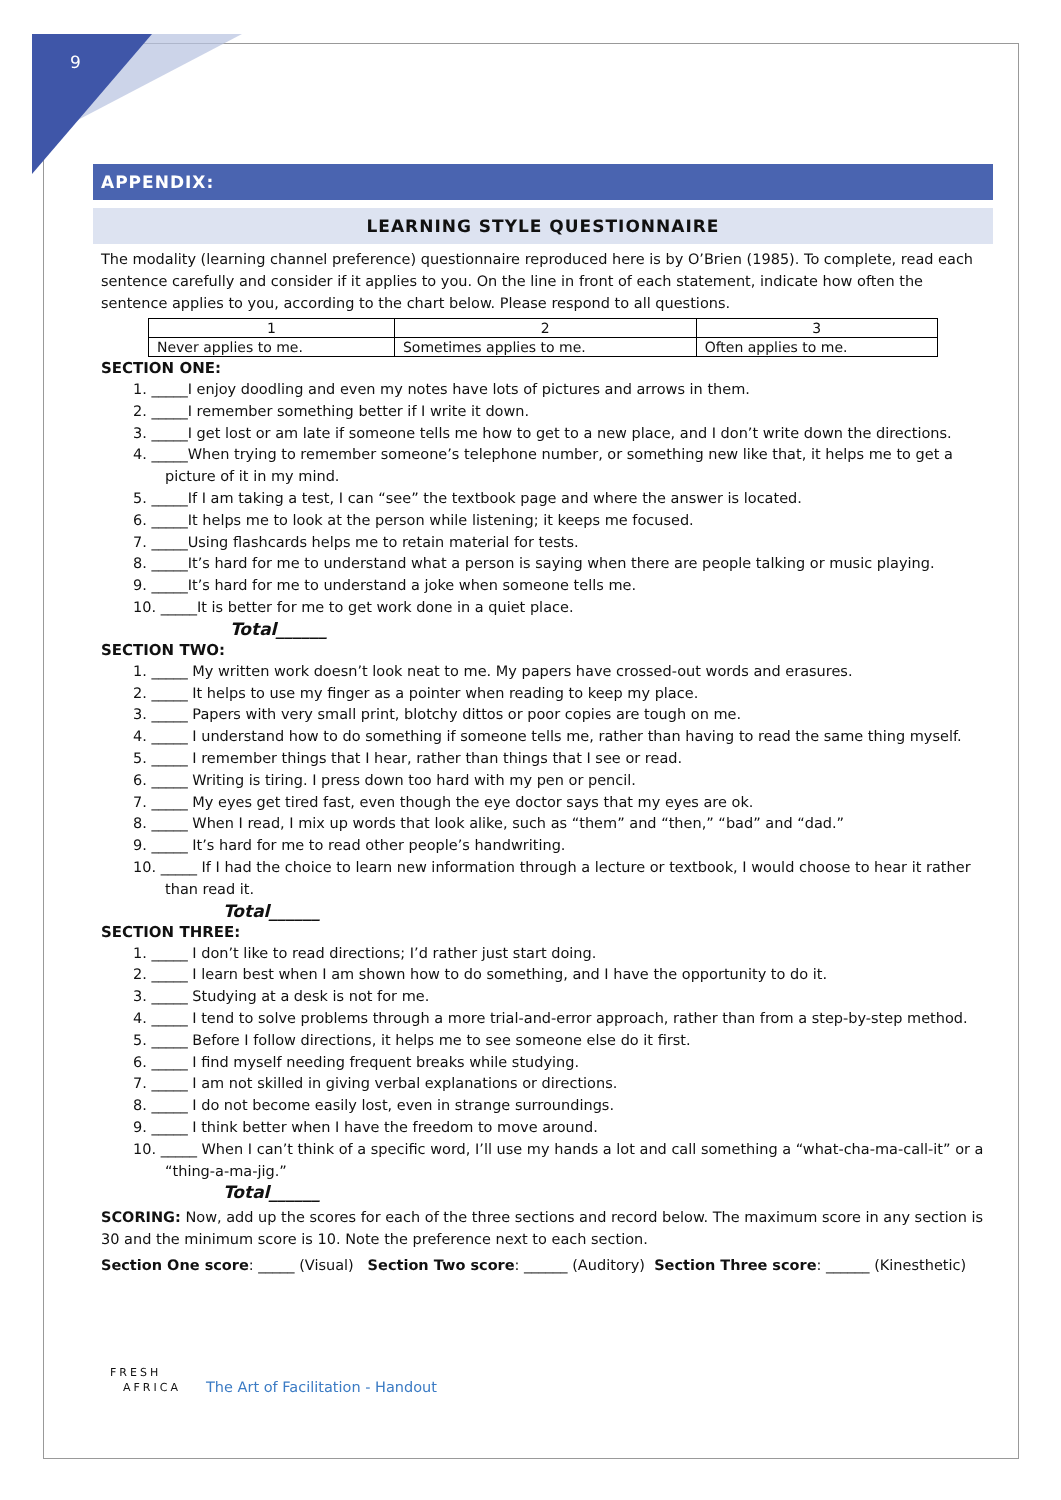9
APPENDIX:
LEARNING STYLE QUESTIONNAIRE
The modality (learning channel preference) questionnaire reproduced here is by O’Brien (1985). To complete, read each sentence carefully and consider if it applies to you. On the line in front of each statement, indicate how often the sentence applies to you, according to the chart below. Please respond to all questions.
| 1 | 2 | 3 |
| Never applies to me. | Sometimes applies to me. | Often applies to me. |
SECTION ONE:
1. _____I enjoy doodling and even my notes have lots of pictures and arrows in them.
2. _____I remember something better if I write it down.
3. _____I get lost or am late if someone tells me how to get to a new place, and I don’t write down the directions.
4. _____When trying to remember someone’s telephone number, or something new like that, it helps me to get a picture of it in my mind.
5. _____If I am taking a test, I can “see” the textbook page and where the answer is located.
6. _____It helps me to look at the person while listening; it keeps me focused.
7. _____Using flashcards helps me to retain material for tests.
8. _____It’s hard for me to understand what a person is saying when there are people talking or music playing.
9. _____It’s hard for me to understand a joke when someone tells me.
10. _____It is better for me to get work done in a quiet place.
Total______
SECTION TWO:
1. _____ My written work doesn’t look neat to me. My papers have crossed-out words and erasures.
2. _____ It helps to use my finger as a pointer when reading to keep my place.
3. _____ Papers with very small print, blotchy dittos or poor copies are tough on me.
4. _____ I understand how to do something if someone tells me, rather than having to read the same thing myself.
5. _____ I remember things that I hear, rather than things that I see or read.
6. _____ Writing is tiring. I press down too hard with my pen or pencil.
7. _____ My eyes get tired fast, even though the eye doctor says that my eyes are ok.
8. _____ When I read, I mix up words that look alike, such as “them” and “then,” “bad” and “dad.”
9. _____ It’s hard for me to read other people’s handwriting.
10. _____ If I had the choice to learn new information through a lecture or textbook, I would choose to hear it rather than read it.
Total______
SECTION THREE:
1. _____ I don’t like to read directions; I’d rather just start doing.
2. _____ I learn best when I am shown how to do something, and I have the opportunity to do it.
3. _____ Studying at a desk is not for me.
4. _____ I tend to solve problems through a more trial-and-error approach, rather than from a step-by-step method.
5. _____ Before I follow directions, it helps me to see someone else do it first.
6. _____ I find myself needing frequent breaks while studying.
7. _____ I am not skilled in giving verbal explanations or directions.
8. _____ I do not become easily lost, even in strange surroundings.
9. _____ I think better when I have the freedom to move around.
10. _____ When I can’t think of a specific word, I’ll use my hands a lot and call something a “what-cha-ma-call-it” or a “thing-a-ma-jig.”
Total______
SCORING: Now, add up the scores for each of the three sections and record below. The maximum score in any section is 30 and the minimum score is 10. Note the preference next to each section.
Section One score: _____ (Visual) Section Two score: ______ (Auditory) Section Three score: ______ (Kinesthetic)
FRESH
AFRICA
The Art of Facilitation - Handout